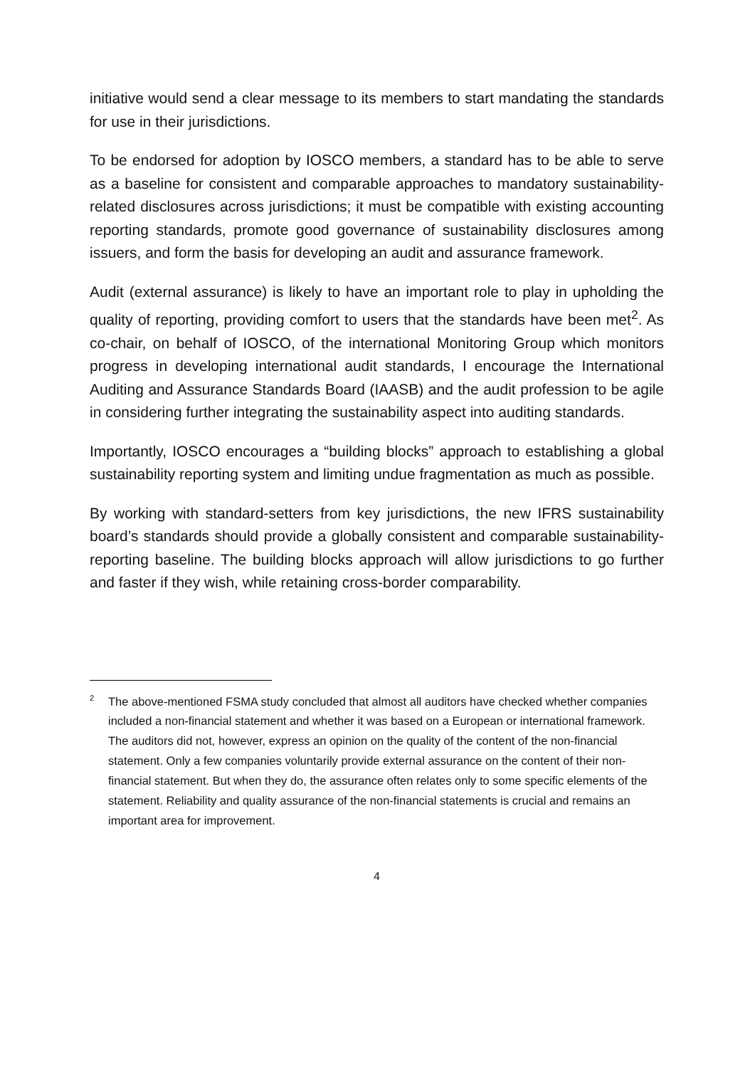initiative would send a clear message to its members to start mandating the standards for use in their jurisdictions.
To be endorsed for adoption by IOSCO members, a standard has to be able to serve as a baseline for consistent and comparable approaches to mandatory sustainability-related disclosures across jurisdictions; it must be compatible with existing accounting reporting standards, promote good governance of sustainability disclosures among issuers, and form the basis for developing an audit and assurance framework.
Audit (external assurance) is likely to have an important role to play in upholding the quality of reporting, providing comfort to users that the standards have been met<sup>2</sup>. As co-chair, on behalf of IOSCO, of the international Monitoring Group which monitors progress in developing international audit standards, I encourage the International Auditing and Assurance Standards Board (IAASB) and the audit profession to be agile in considering further integrating the sustainability aspect into auditing standards.
Importantly, IOSCO encourages a “building blocks” approach to establishing a global sustainability reporting system and limiting undue fragmentation as much as possible.
By working with standard-setters from key jurisdictions, the new IFRS sustainability board’s standards should provide a globally consistent and comparable sustainability-reporting baseline. The building blocks approach will allow jurisdictions to go further and faster if they wish, while retaining cross-border comparability.
<sup>2</sup> The above-mentioned FSMA study concluded that almost all auditors have checked whether companies included a non-financial statement and whether it was based on a European or international framework. The auditors did not, however, express an opinion on the quality of the content of the non-financial statement. Only a few companies voluntarily provide external assurance on the content of their non-financial statement. But when they do, the assurance often relates only to some specific elements of the statement. Reliability and quality assurance of the non-financial statements is crucial and remains an important area for improvement.
4